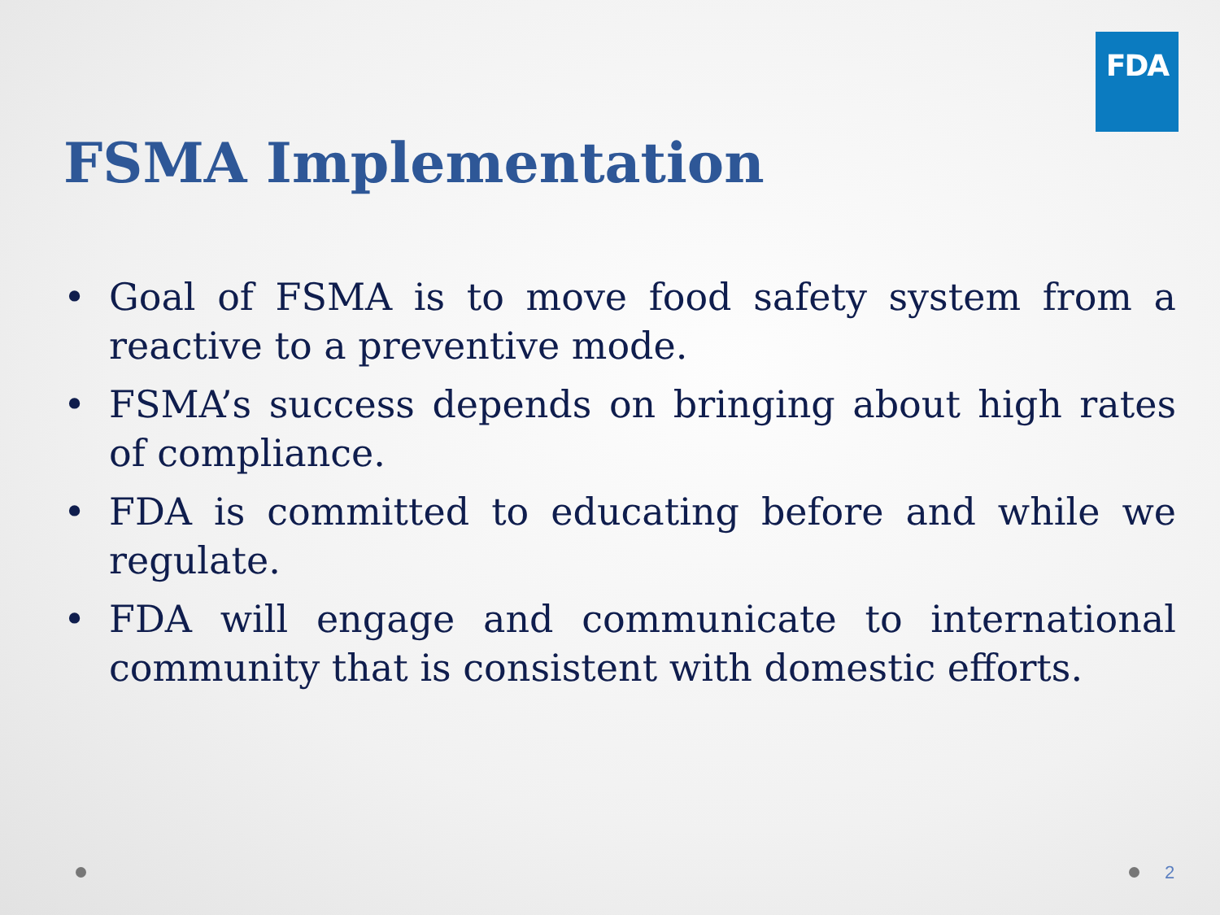FDA
FSMA Implementation
• Goal of FSMA is to move food safety system from a reactive to a preventive mode.
• FSMA’s success depends on bringing about high rates of compliance.
• FDA is committed to educating before and while we regulate.
• FDA will engage and communicate to international community that is consistent with domestic efforts.
2